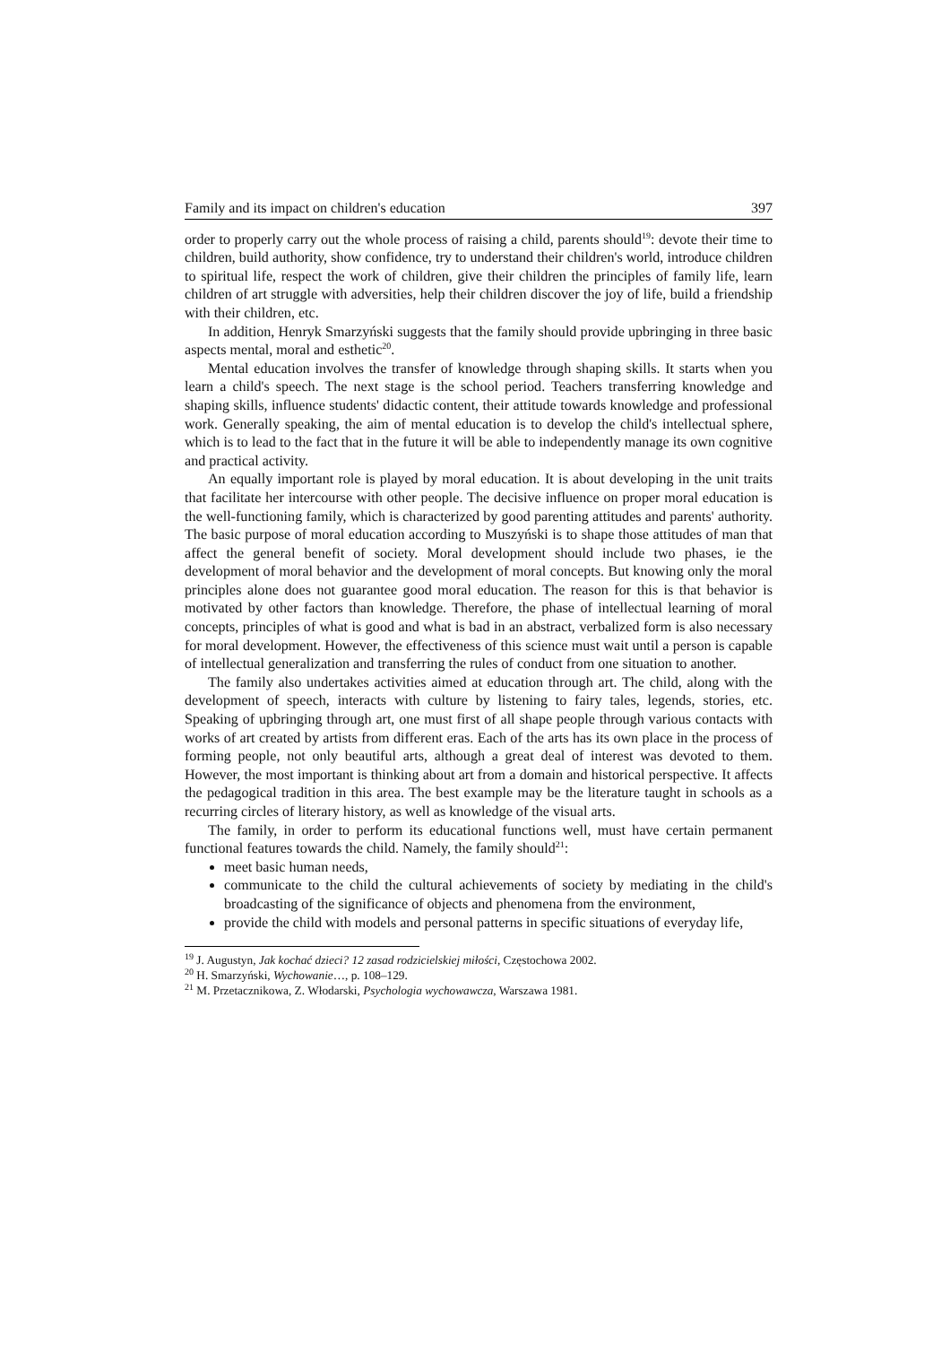Family and its impact on children's education 397
order to properly carry out the whole process of raising a child, parents should<sup>19</sup>: devote their time to children, build authority, show confidence, try to understand their children's world, introduce children to spiritual life, respect the work of children, give their children the principles of family life, learn children of art struggle with adversities, help their children discover the joy of life, build a friendship with their children, etc.
In addition, Henryk Smarzyński suggests that the family should provide upbringing in three basic aspects mental, moral and esthetic<sup>20</sup>.
Mental education involves the transfer of knowledge through shaping skills. It starts when you learn a child's speech. The next stage is the school period. Teachers transferring knowledge and shaping skills, influence students' didactic content, their attitude towards knowledge and professional work. Generally speaking, the aim of mental education is to develop the child's intellectual sphere, which is to lead to the fact that in the future it will be able to independently manage its own cognitive and practical activity.
An equally important role is played by moral education. It is about developing in the unit traits that facilitate her intercourse with other people. The decisive influence on proper moral education is the well-functioning family, which is characterized by good parenting attitudes and parents' authority. The basic purpose of moral education according to Muszyński is to shape those attitudes of man that affect the general benefit of society. Moral development should include two phases, ie the development of moral behavior and the development of moral concepts. But knowing only the moral principles alone does not guarantee good moral education. The reason for this is that behavior is motivated by other factors than knowledge. Therefore, the phase of intellectual learning of moral concepts, principles of what is good and what is bad in an abstract, verbalized form is also necessary for moral development. However, the effectiveness of this science must wait until a person is capable of intellectual generalization and transferring the rules of conduct from one situation to another.
The family also undertakes activities aimed at education through art. The child, along with the development of speech, interacts with culture by listening to fairy tales, legends, stories, etc. Speaking of upbringing through art, one must first of all shape people through various contacts with works of art created by artists from different eras. Each of the arts has its own place in the process of forming people, not only beautiful arts, although a great deal of interest was devoted to them. However, the most important is thinking about art from a domain and historical perspective. It affects the pedagogical tradition in this area. The best example may be the literature taught in schools as a recurring circles of literary history, as well as knowledge of the visual arts.
The family, in order to perform its educational functions well, must have certain permanent functional features towards the child. Namely, the family should<sup>21</sup>:
meet basic human needs,
communicate to the child the cultural achievements of society by mediating in the child's broadcasting of the significance of objects and phenomena from the environment,
provide the child with models and personal patterns in specific situations of everyday life,
<sup>19</sup> J. Augustyn, Jak kochać dzieci? 12 zasad rodzicielskiej miłości, Częstochowa 2002.
<sup>20</sup> H. Smarzyński, Wychowanie…, p. 108–129.
<sup>21</sup> M. Przetacznikowa, Z. Włodarski, Psychologia wychowawcza, Warszawa 1981.